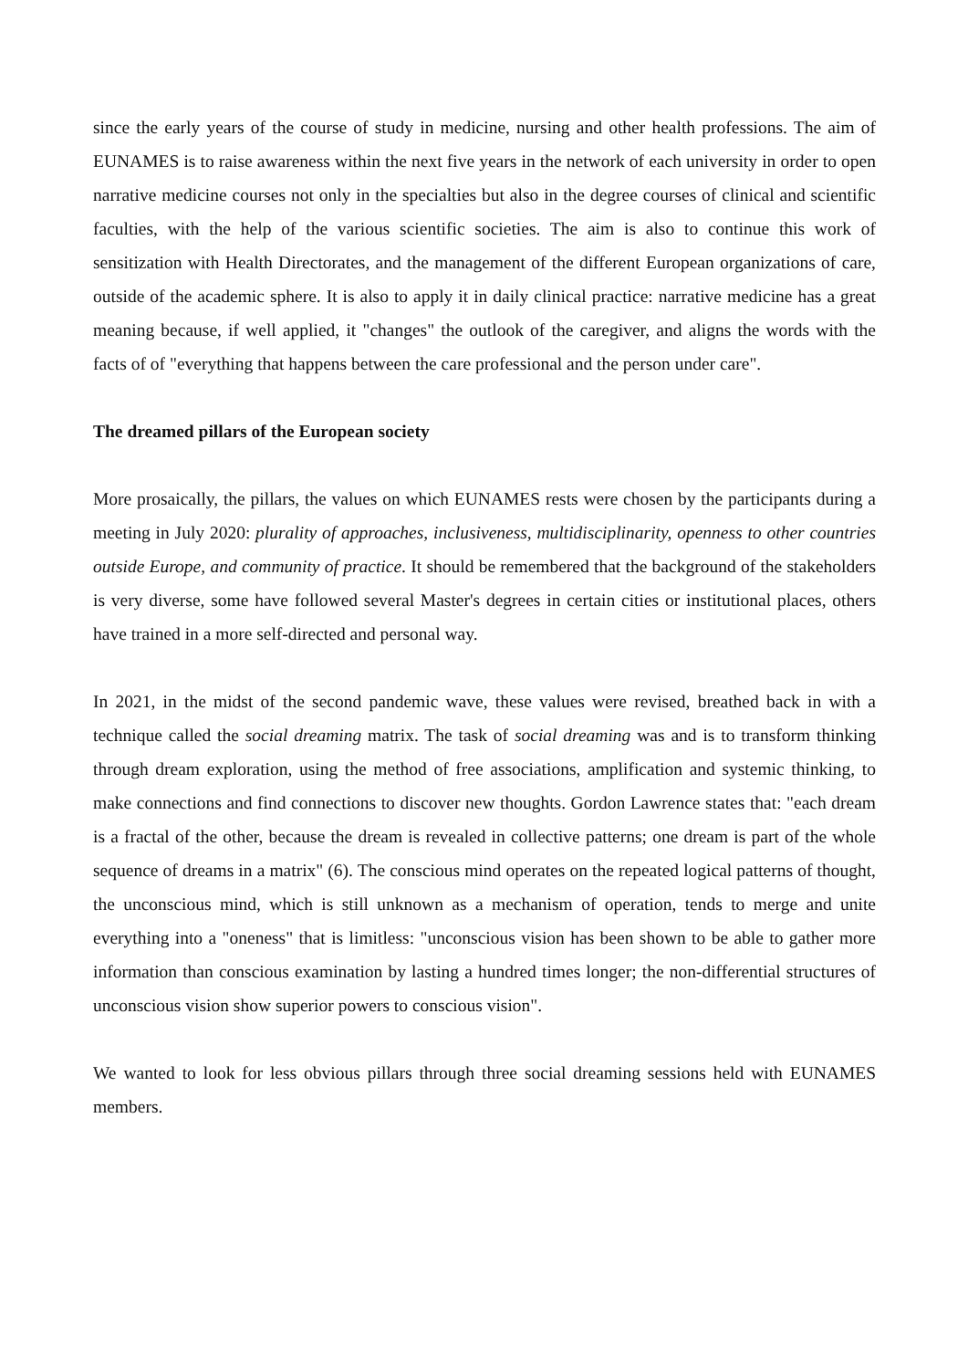since the early years of the course of study in medicine, nursing and other health professions. The aim of EUNAMES is to raise awareness within the next five years in the network of each university in order to open narrative medicine courses not only in the specialties but also in the degree courses of clinical and scientific faculties, with the help of the various scientific societies. The aim is also to continue this work of sensitization with Health Directorates, and the management of the different European organizations of care, outside of the academic sphere. It is also to apply it in daily clinical practice: narrative medicine has a great meaning because, if well applied, it "changes" the outlook of the caregiver, and aligns the words with the facts of of "everything that happens between the care professional and the person under care".
The dreamed pillars of the European society
More prosaically, the pillars, the values on which EUNAMES rests were chosen by the participants during a meeting in July 2020: plurality of approaches, inclusiveness, multidisciplinarity, openness to other countries outside Europe, and community of practice. It should be remembered that the background of the stakeholders is very diverse, some have followed several Master's degrees in certain cities or institutional places, others have trained in a more self-directed and personal way.
In 2021, in the midst of the second pandemic wave, these values were revised, breathed back in with a technique called the social dreaming matrix. The task of social dreaming was and is to transform thinking through dream exploration, using the method of free associations, amplification and systemic thinking, to make connections and find connections to discover new thoughts. Gordon Lawrence states that: "each dream is a fractal of the other, because the dream is revealed in collective patterns; one dream is part of the whole sequence of dreams in a matrix" (6). The conscious mind operates on the repeated logical patterns of thought, the unconscious mind, which is still unknown as a mechanism of operation, tends to merge and unite everything into a "oneness" that is limitless: "unconscious vision has been shown to be able to gather more information than conscious examination by lasting a hundred times longer; the non-differential structures of unconscious vision show superior powers to conscious vision".
We wanted to look for less obvious pillars through three social dreaming sessions held with EUNAMES members.